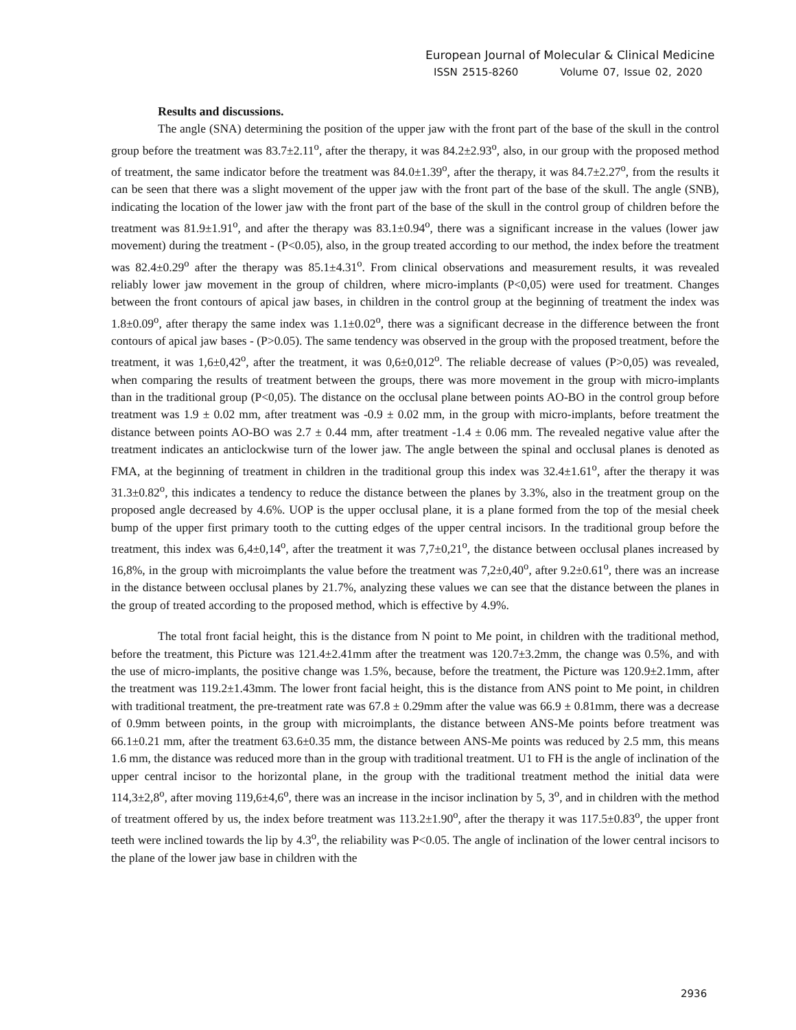European Journal of Molecular & Clinical Medicine
ISSN 2515-8260 Volume 07, Issue 02, 2020
Results and discussions.
The angle (SNA) determining the position of the upper jaw with the front part of the base of the skull in the control group before the treatment was 83.7±2.11<sup>o</sup>, after the therapy, it was 84.2±2.93<sup>o</sup>, also, in our group with the proposed method of treatment, the same indicator before the treatment was 84.0±1.39<sup>o</sup>, after the therapy, it was 84.7±2.27<sup>o</sup>, from the results it can be seen that there was a slight movement of the upper jaw with the front part of the base of the skull. The angle (SNB), indicating the location of the lower jaw with the front part of the base of the skull in the control group of children before the treatment was 81.9±1.91<sup>o</sup>, and after the therapy was 83.1±0.94<sup>o</sup>, there was a significant increase in the values (lower jaw movement) during the treatment - (P<0.05), also, in the group treated according to our method, the index before the treatment was 82.4±0.29<sup>o</sup> after the therapy was 85.1±4.31<sup>o</sup>. From clinical observations and measurement results, it was revealed reliably lower jaw movement in the group of children, where micro-implants (P<0,05) were used for treatment. Changes between the front contours of apical jaw bases, in children in the control group at the beginning of treatment the index was 1.8±0.09<sup>o</sup>, after therapy the same index was 1.1±0.02<sup>o</sup>, there was a significant decrease in the difference between the front contours of apical jaw bases - (P>0.05). The same tendency was observed in the group with the proposed treatment, before the treatment, it was 1,6±0,42<sup>o</sup>, after the treatment, it was 0,6±0,012<sup>o</sup>. The reliable decrease of values (P>0,05) was revealed, when comparing the results of treatment between the groups, there was more movement in the group with micro-implants than in the traditional group (P<0,05). The distance on the occlusal plane between points AO-BO in the control group before treatment was 1.9 ± 0.02 mm, after treatment was -0.9 ± 0.02 mm, in the group with micro-implants, before treatment the distance between points AO-BO was 2.7 ± 0.44 mm, after treatment -1.4 ± 0.06 mm. The revealed negative value after the treatment indicates an anticlockwise turn of the lower jaw. The angle between the spinal and occlusal planes is denoted as FMA, at the beginning of treatment in children in the traditional group this index was 32.4±1.61<sup>o</sup>, after the therapy it was 31.3±0.82<sup>o</sup>, this indicates a tendency to reduce the distance between the planes by 3.3%, also in the treatment group on the proposed angle decreased by 4.6%. UOP is the upper occlusal plane, it is a plane formed from the top of the mesial cheek bump of the upper first primary tooth to the cutting edges of the upper central incisors. In the traditional group before the treatment, this index was 6,4±0,14<sup>o</sup>, after the treatment it was 7,7±0,21<sup>o</sup>, the distance between occlusal planes increased by 16,8%, in the group with microimplants the value before the treatment was 7,2±0,40<sup>o</sup>, after 9.2±0.61<sup>o</sup>, there was an increase in the distance between occlusal planes by 21.7%, analyzing these values we can see that the distance between the planes in the group of treated according to the proposed method, which is effective by 4.9%.
The total front facial height, this is the distance from N point to Me point, in children with the traditional method, before the treatment, this Picture was 121.4±2.41mm after the treatment was 120.7±3.2mm, the change was 0.5%, and with the use of micro-implants, the positive change was 1.5%, because, before the treatment, the Picture was 120.9±2.1mm, after the treatment was 119.2±1.43mm. The lower front facial height, this is the distance from ANS point to Me point, in children with traditional treatment, the pre-treatment rate was 67.8 ± 0.29mm after the value was 66.9 ± 0.81mm, there was a decrease of 0.9mm between points, in the group with microimplants, the distance between ANS-Me points before treatment was 66.1±0.21 mm, after the treatment 63.6±0.35 mm, the distance between ANS-Me points was reduced by 2.5 mm, this means 1.6 mm, the distance was reduced more than in the group with traditional treatment. U1 to FH is the angle of inclination of the upper central incisor to the horizontal plane, in the group with the traditional treatment method the initial data were 114,3±2,8<sup>o</sup>, after moving 119,6±4,6<sup>o</sup>, there was an increase in the incisor inclination by 5, 3<sup>o</sup>, and in children with the method of treatment offered by us, the index before treatment was 113.2±1.90<sup>o</sup>, after the therapy it was 117.5±0.83<sup>o</sup>, the upper front teeth were inclined towards the lip by 4.3<sup>o</sup>, the reliability was P<0.05. The angle of inclination of the lower central incisors to the plane of the lower jaw base in children with the
2936